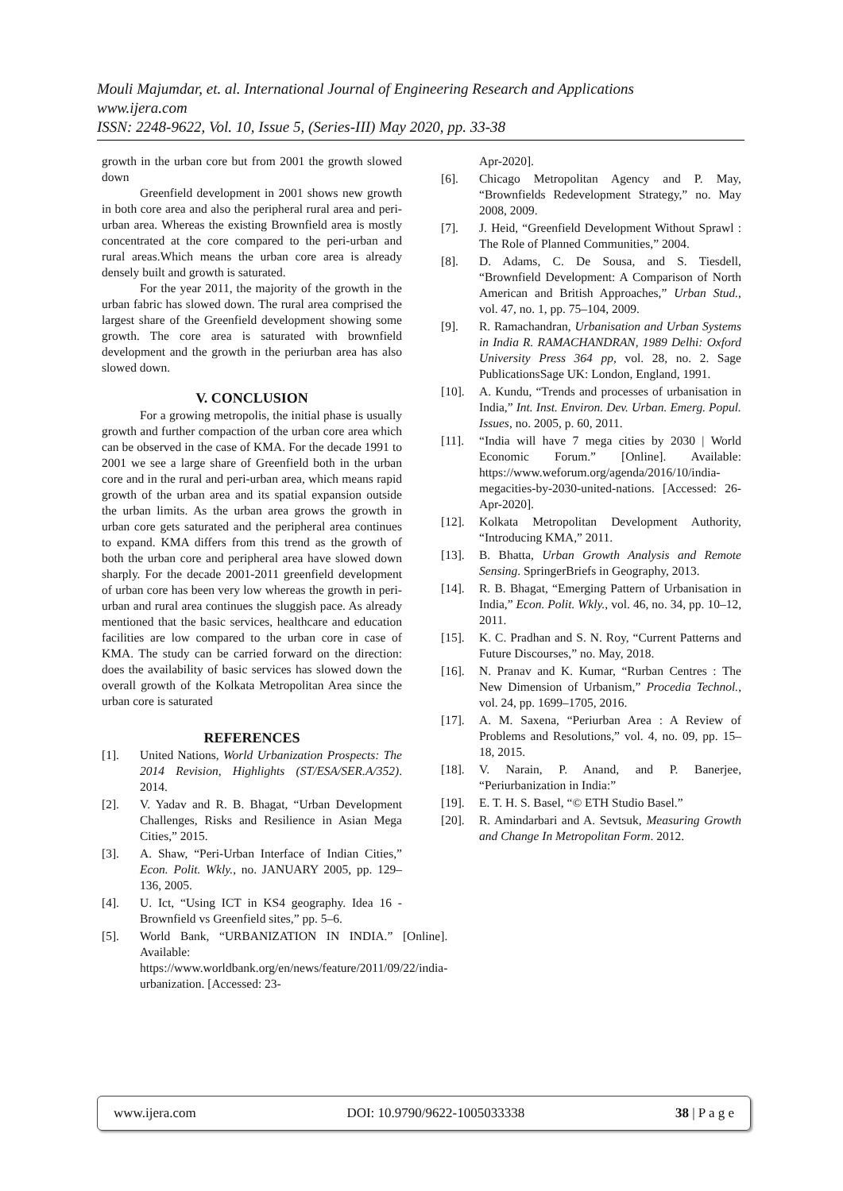Mouli Majumdar, et. al. International Journal of Engineering Research and Applications
www.ijera.com
ISSN: 2248-9622, Vol. 10, Issue 5, (Series-III) May 2020, pp. 33-38
growth in the urban core but from 2001 the growth slowed down
Greenfield development in 2001 shows new growth in both core area and also the peripheral rural area and peri-urban area. Whereas the existing Brownfield area is mostly concentrated at the core compared to the peri-urban and rural areas.Which means the urban core area is already densely built and growth is saturated.
For the year 2011, the majority of the growth in the urban fabric has slowed down. The rural area comprised the largest share of the Greenfield development showing some growth. The core area is saturated with brownfield development and the growth in the periurban area has also slowed down.
V. CONCLUSION
For a growing metropolis, the initial phase is usually growth and further compaction of the urban core area which can be observed in the case of KMA. For the decade 1991 to 2001 we see a large share of Greenfield both in the urban core and in the rural and peri-urban area, which means rapid growth of the urban area and its spatial expansion outside the urban limits. As the urban area grows the growth in urban core gets saturated and the peripheral area continues to expand. KMA differs from this trend as the growth of both the urban core and peripheral area have slowed down sharply. For the decade 2001-2011 greenfield development of urban core has been very low whereas the growth in peri-urban and rural area continues the sluggish pace. As already mentioned that the basic services, healthcare and education facilities are low compared to the urban core in case of KMA. The study can be carried forward on the direction: does the availability of basic services has slowed down the overall growth of the Kolkata Metropolitan Area since the urban core is saturated
REFERENCES
[1]. United Nations, World Urbanization Prospects: The 2014 Revision, Highlights (ST/ESA/SER.A/352). 2014.
[2]. V. Yadav and R. B. Bhagat, “Urban Development Challenges, Risks and Resilience in Asian Mega Cities,” 2015.
[3]. A. Shaw, “Peri-Urban Interface of Indian Cities,” Econ. Polit. Wkly., no. JANUARY 2005, pp. 129–136, 2005.
[4]. U. Ict, “Using ICT in KS4 geography. Idea 16 - Brownfield vs Greenfield sites,” pp. 5–6.
[5]. World Bank, “URBANIZATION IN INDIA.” [Online]. Available: https://www.worldbank.org/en/news/feature/2011/09/22/india-urbanization. [Accessed: 23-
Apr-2020].
[6]. Chicago Metropolitan Agency and P. May, “Brownfields Redevelopment Strategy,” no. May 2008, 2009.
[7]. J. Heid, “Greenfield Development Without Sprawl : The Role of Planned Communities,” 2004.
[8]. D. Adams, C. De Sousa, and S. Tiesdell, “Brownfield Development: A Comparison of North American and British Approaches,” Urban Stud., vol. 47, no. 1, pp. 75–104, 2009.
[9]. R. Ramachandran, Urbanisation and Urban Systems in India R. RAMACHANDRAN, 1989 Delhi: Oxford University Press 364 pp, vol. 28, no. 2. Sage PublicationsSage UK: London, England, 1991.
[10]. A. Kundu, “Trends and processes of urbanisation in India,” Int. Inst. Environ. Dev. Urban. Emerg. Popul. Issues, no. 2005, p. 60, 2011.
[11]. “India will have 7 mega cities by 2030 | World Economic Forum.” [Online]. Available: https://www.weforum.org/agenda/2016/10/india-megacities-by-2030-united-nations. [Accessed: 26-Apr-2020].
[12]. Kolkata Metropolitan Development Authority, “Introducing KMA,” 2011.
[13]. B. Bhatta, Urban Growth Analysis and Remote Sensing. SpringerBriefs in Geography, 2013.
[14]. R. B. Bhagat, “Emerging Pattern of Urbanisation in India,” Econ. Polit. Wkly., vol. 46, no. 34, pp. 10–12, 2011.
[15]. K. C. Pradhan and S. N. Roy, “Current Patterns and Future Discourses,” no. May, 2018.
[16]. N. Pranav and K. Kumar, “Rurban Centres : The New Dimension of Urbanism,” Procedia Technol., vol. 24, pp. 1699–1705, 2016.
[17]. A. M. Saxena, “Periurban Area : A Review of Problems and Resolutions,” vol. 4, no. 09, pp. 15–18, 2015.
[18]. V. Narain, P. Anand, and P. Banerjee, “Periurbanization in India:”
[19]. E. T. H. S. Basel, “© ETH Studio Basel.”
[20]. R. Amindarbari and A. Sevtsuk, Measuring Growth and Change In Metropolitan Form. 2012.
www.ijera.com DOI: 10.9790/9622-1005033338 38 | P a g e